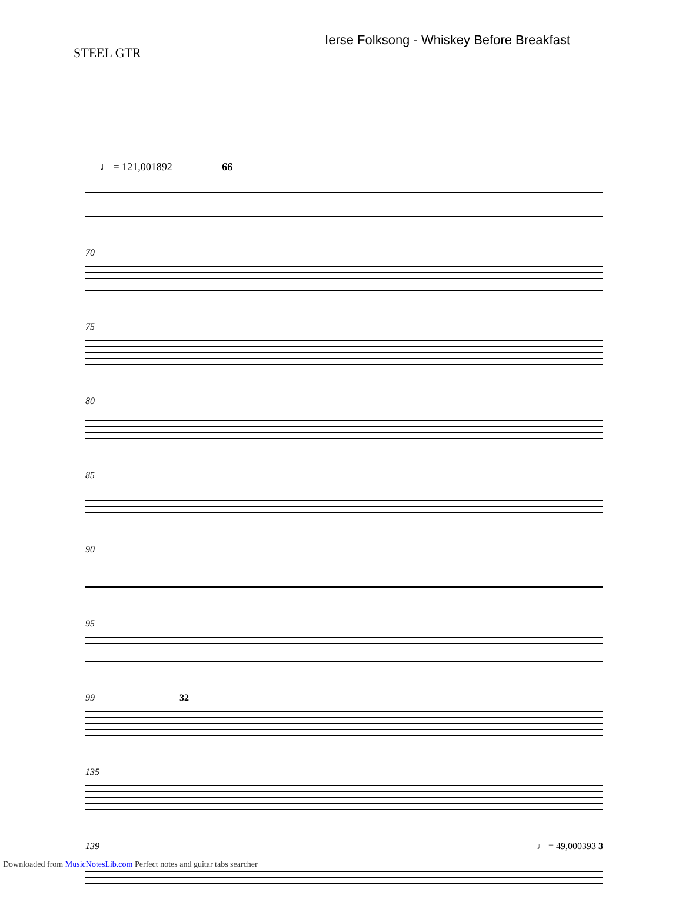STEEL GTR
Ierse Folksong - Whiskey Before Breakfast
♩ = 121,001892 66
70
75
80
85
90
95
99 32
135
139 ♩ = 49,000393 3
Downloaded from MusicNotesLib.com Perfect notes and guitar tabs searcher